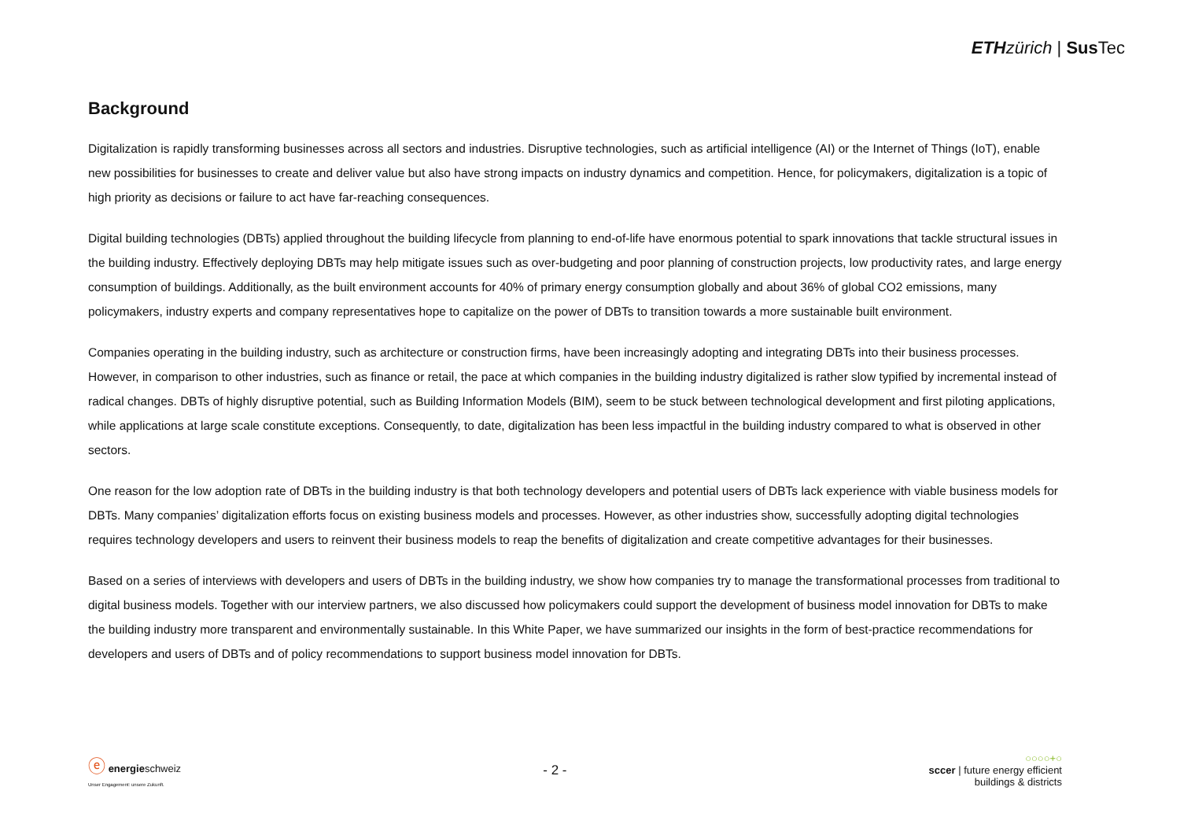ETH zürich | Sus Tec
Background
Digitalization is rapidly transforming businesses across all sectors and industries. Disruptive technologies, such as artificial intelligence (AI) or the Internet of Things (IoT), enable new possibilities for businesses to create and deliver value but also have strong impacts on industry dynamics and competition. Hence, for policymakers, digitalization is a topic of high priority as decisions or failure to act have far-reaching consequences.
Digital building technologies (DBTs) applied throughout the building lifecycle from planning to end-of-life have enormous potential to spark innovations that tackle structural issues in the building industry. Effectively deploying DBTs may help mitigate issues such as over-budgeting and poor planning of construction projects, low productivity rates, and large energy consumption of buildings. Additionally, as the built environment accounts for 40% of primary energy consumption globally and about 36% of global CO2 emissions, many policymakers, industry experts and company representatives hope to capitalize on the power of DBTs to transition towards a more sustainable built environment.
Companies operating in the building industry, such as architecture or construction firms, have been increasingly adopting and integrating DBTs into their business processes. However, in comparison to other industries, such as finance or retail, the pace at which companies in the building industry digitalized is rather slow typified by incremental instead of radical changes. DBTs of highly disruptive potential, such as Building Information Models (BIM), seem to be stuck between technological development and first piloting applications, while applications at large scale constitute exceptions. Consequently, to date, digitalization has been less impactful in the building industry compared to what is observed in other sectors.
One reason for the low adoption rate of DBTs in the building industry is that both technology developers and potential users of DBTs lack experience with viable business models for DBTs. Many companies’ digitalization efforts focus on existing business models and processes. However, as other industries show, successfully adopting digital technologies requires technology developers and users to reinvent their business models to reap the benefits of digitalization and create competitive advantages for their businesses.
Based on a series of interviews with developers and users of DBTs in the building industry, we show how companies try to manage the transformational processes from traditional to digital business models. Together with our interview partners, we also discussed how policymakers could support the development of business model innovation for DBTs to make the building industry more transparent and environmentally sustainable. In this White Paper, we have summarized our insights in the form of best-practice recommendations for developers and users of DBTs and of policy recommendations to support business model innovation for DBTs.
ⓔ energieschweiz
Unser Engagement: unsere Zukunft.
- 2 -
○○○○+○
sccer | future energy efficient
buildings & districts